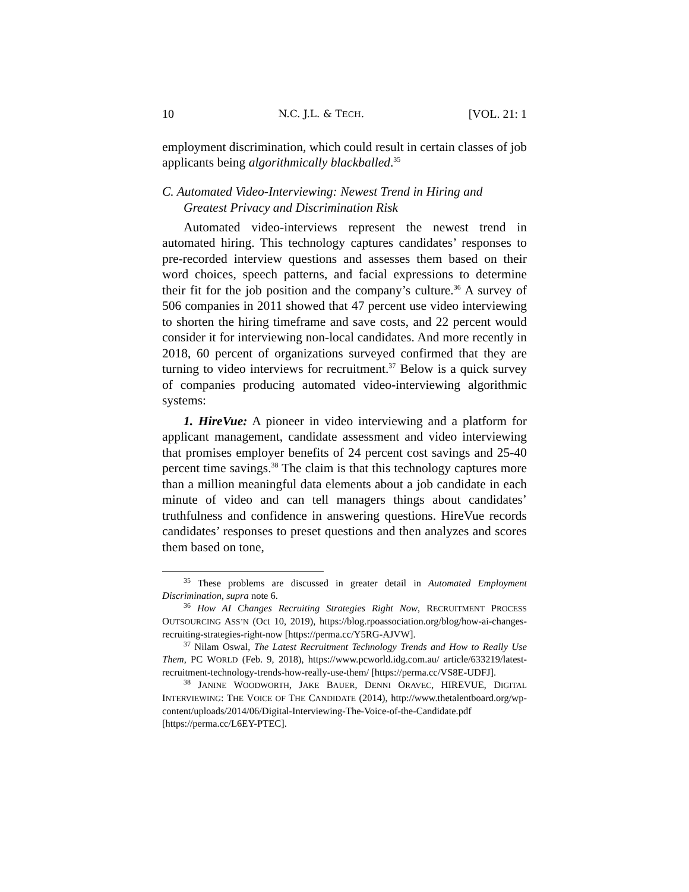10 N.C. J.L. & TECH. [VOL. 21: 1
employment discrimination, which could result in certain classes of job applicants being algorithmically blackballed.<sup>35</sup>
C. Automated Video-Interviewing: Newest Trend in Hiring and
Greatest Privacy and Discrimination Risk
Automated video-interviews represent the newest trend in automated hiring. This technology captures candidates’ responses to pre-recorded interview questions and assesses them based on their word choices, speech patterns, and facial expressions to determine their fit for the job position and the company’s culture.<sup>36</sup> A survey of 506 companies in 2011 showed that 47 percent use video interviewing to shorten the hiring timeframe and save costs, and 22 percent would consider it for interviewing non-local candidates. And more recently in 2018, 60 percent of organizations surveyed confirmed that they are turning to video interviews for recruitment.<sup>37</sup> Below is a quick survey of companies producing automated video-interviewing algorithmic systems:
1. HireVue: A pioneer in video interviewing and a platform for applicant management, candidate assessment and video interviewing that promises employer benefits of 24 percent cost savings and 25-40 percent time savings.<sup>38</sup> The claim is that this technology captures more than a million meaningful data elements about a job candidate in each minute of video and can tell managers things about candidates’ truthfulness and confidence in answering questions. HireVue records candidates’ responses to preset questions and then analyzes and scores them based on tone,
<sup>35</sup> These problems are discussed in greater detail in Automated Employment Discrimination, supra note 6.
<sup>36</sup> How AI Changes Recruiting Strategies Right Now, RECRUITMENT PROCESS OUTSOURCING ASS’N (Oct 10, 2019), https://blog.rpoassociation.org/blog/how-ai-changes-recruiting-strategies-right-now [https://perma.cc/Y5RG-AJVW].
<sup>37</sup> Nilam Oswal, The Latest Recruitment Technology Trends and How to Really Use Them, PC WORLD (Feb. 9, 2018), https://www.pcworld.idg.com.au/ article/633219/latest-recruitment-technology-trends-how-really-use-them/ [https://perma.cc/VS8E-UDFJ].
<sup>38</sup> JANINE WOODWORTH, JAKE BAUER, DENNI ORAVEC, HIREVUE, DIGITAL INTERVIEWING: THE VOICE OF THE CANDIDATE (2014), http://www.thetalentboard.org/wp-content/uploads/2014/06/Digital-Interviewing-The-Voice-of-the-Candidate.pdf [https://perma.cc/L6EY-PTEC].